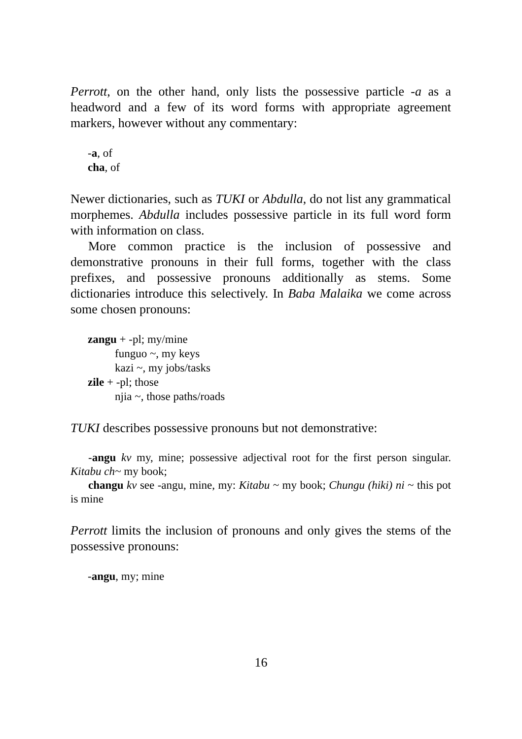Perrott, on the other hand, only lists the possessive particle -a as a headword and a few of its word forms with appropriate agreement markers, however without any commentary:
-a, of
cha, of
Newer dictionaries, such as TUKI or Abdulla, do not list any grammatical morphemes. Abdulla includes possessive particle in its full word form with information on class.
More common practice is the inclusion of possessive and demonstrative pronouns in their full forms, together with the class prefixes, and possessive pronouns additionally as stems. Some dictionaries introduce this selectively. In Baba Malaika we come across some chosen pronouns:
zangu + -pl; my/mine
funguo ~, my keys
kazi ~, my jobs/tasks
zile + -pl; those
njia ~, those paths/roads
TUKI describes possessive pronouns but not demonstrative:
-angu kv my, mine; possessive adjectival root for the first person singular. Kitabu ch~ my book;
changu kv see -angu, mine, my: Kitabu ~ my book; Chungu (hiki) ni ~ this pot is mine
Perrott limits the inclusion of pronouns and only gives the stems of the possessive pronouns:
-angu, my; mine
16